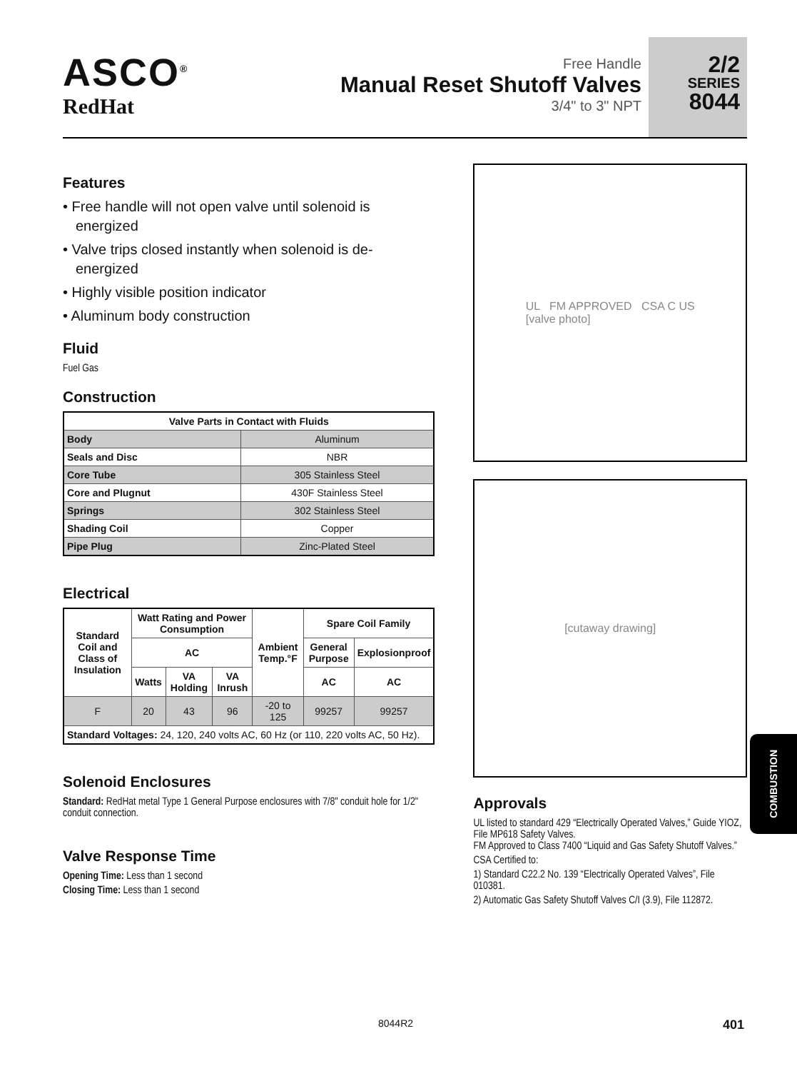ASCO<sup>®</sup>
RedHat
Free Handle
Manual Reset Shutoff Valves
3/4" to 3" NPT
2/2
SERIES
8044
Features
• Free handle will not open valve until solenoid is energized
• Valve trips closed instantly when solenoid is de-energized
• Highly visible position indicator
• Aluminum body construction
Fluid
Fuel Gas
Construction
| Valve Parts in Contact with Fluids | |
| --- | --- |
| Body | Aluminum |
| Seals and Disc | NBR |
| Core Tube | 305 Stainless Steel |
| Core and Plugnut | 430F Stainless Steel |
| Springs | 302 Stainless Steel |
| Shading Coil | Copper |
| Pipe Plug | Zinc-Plated Steel |
Electrical
| Standard Coil and Class of Insulation | Watt Rating and Power Consumption | | | Ambient Temp.°F | Spare Coil Family | |
| --- | --- | --- | --- | --- | --- | --- |
| | AC | | | | General Purpose | Explosionproof |
| | Watts | VA Holding | VA Inrush | | AC | AC |
| F | 20 | 43 | 96 | -20 to 125 | 99257 | 99257 |
| Standard Voltages: 24, 120, 240 volts AC, 60 Hz (or 110, 220 volts AC, 50 Hz). | | | | | | |
Solenoid Enclosures
Standard: RedHat metal Type 1 General Purpose enclosures with 7/8" conduit hole for 1/2" conduit connection.
Valve Response Time
Opening Time: Less than 1 second
Closing Time: Less than 1 second
UL FM APPROVED CSA C US
[valve photo]
[cutaway drawing]
Approvals
UL listed to standard 429 “Electrically Operated Valves,” Guide YIOZ, File MP618 Safety Valves.
FM Approved to Class 7400 “Liquid and Gas Safety Shutoff Valves.”
CSA Certified to:
1) Standard C22.2 No. 139 “Electrically Operated Valves”, File 010381.
2) Automatic Gas Safety Shutoff Valves C/I (3.9), File 112872.
COMBUSTION
8044R2 401